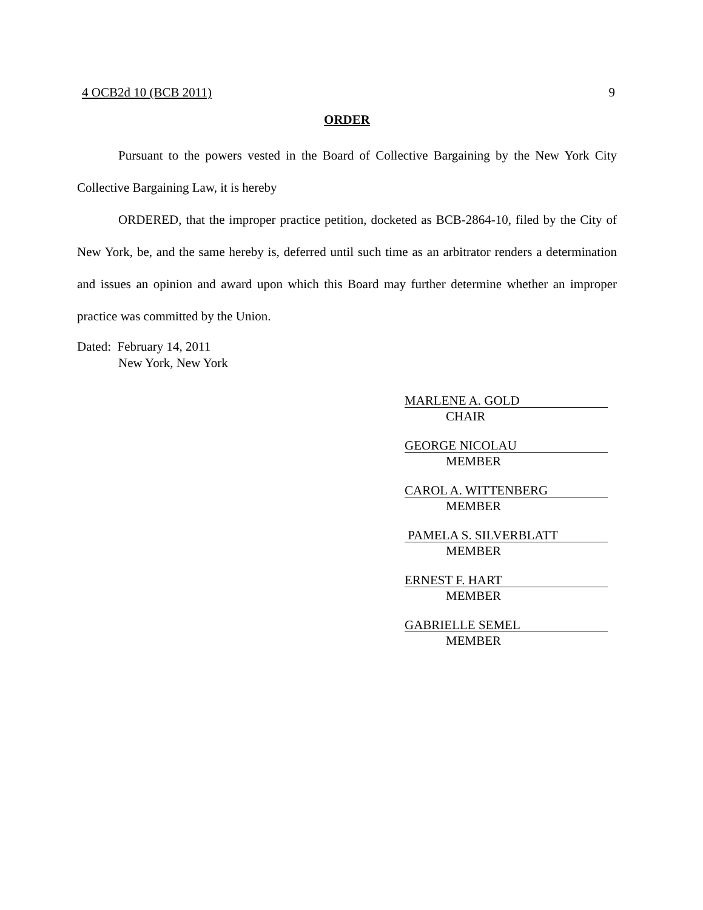4 OCB2d 10 (BCB 2011) 9
ORDER
Pursuant to the powers vested in the Board of Collective Bargaining by the New York City Collective Bargaining Law, it is hereby
ORDERED, that the improper practice petition, docketed as BCB-2864-10, filed by the City of New York, be, and the same hereby is, deferred until such time as an arbitrator renders a determination and issues an opinion and award upon which this Board may further determine whether an improper practice was committed by the Union.
Dated: February 14, 2011
New York, New York
MARLENE A. GOLD
CHAIR
GEORGE NICOLAU
MEMBER
CAROL A. WITTENBERG
MEMBER
PAMELA S. SILVERBLATT
MEMBER
ERNEST F. HART
MEMBER
GABRIELLE SEMEL
MEMBER